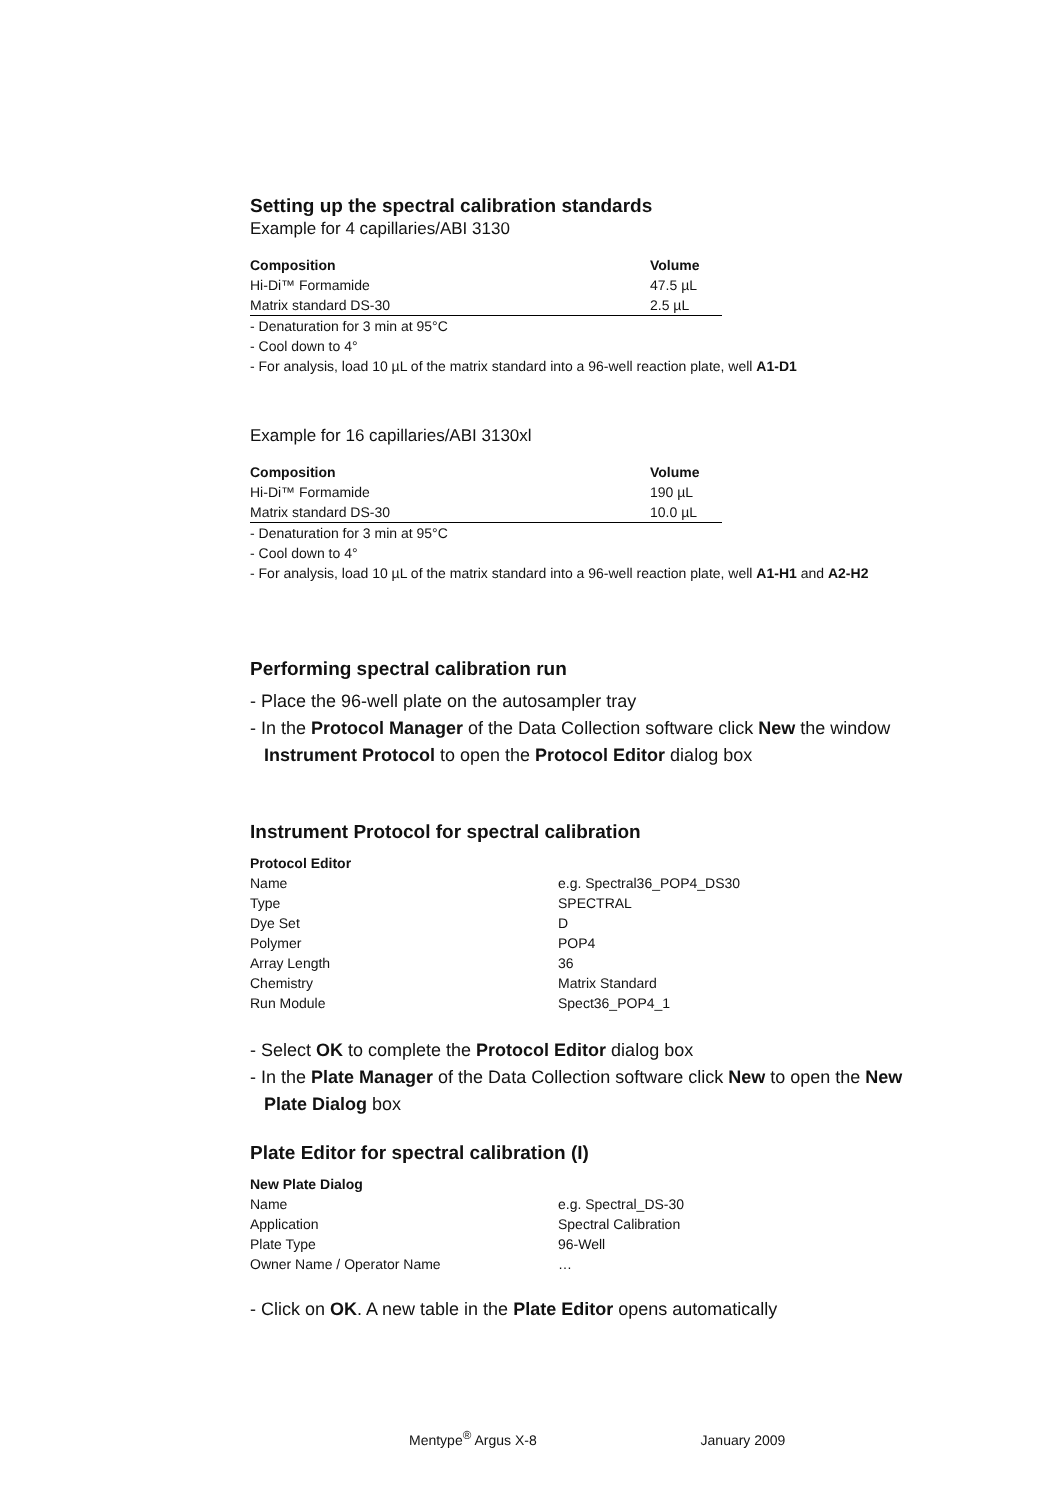Setting up the spectral calibration standards
Example for 4 capillaries/ABI 3130
| Composition | Volume |
| --- | --- |
| Hi-Di™ Formamide | 47.5 µL |
| Matrix standard DS-30 | 2.5 µL |
- Denaturation for 3 min at 95°C
- Cool down to 4°
- For analysis, load 10 µL of the matrix standard into a 96-well reaction plate, well A1-D1
Example for 16 capillaries/ABI 3130xl
| Composition | Volume |
| --- | --- |
| Hi-Di™ Formamide | 190 µL |
| Matrix standard DS-30 | 10.0 µL |
- Denaturation for 3 min at 95°C
- Cool down to 4°
- For analysis, load 10 µL of the matrix standard into a 96-well reaction plate, well A1-H1 and A2-H2
Performing spectral calibration run
- Place the 96-well plate on the autosampler tray
- In the Protocol Manager of the Data Collection software click New the window
Instrument Protocol to open the Protocol Editor dialog box
Instrument Protocol for spectral calibration
| Protocol Editor | |
| Name | e.g. Spectral36_POP4_DS30 |
| Type | SPECTRAL |
| Dye Set | D |
| Polymer | POP4 |
| Array Length | 36 |
| Chemistry | Matrix Standard |
| Run Module | Spect36_POP4_1 |
- Select OK to complete the Protocol Editor dialog box
- In the Plate Manager of the Data Collection software click New to open the New
Plate Dialog box
Plate Editor for spectral calibration (I)
| New Plate Dialog | |
| Name | e.g. Spectral_DS-30 |
| Application | Spectral Calibration |
| Plate Type | 96-Well |
| Owner Name / Operator Name | … |
- Click on OK. A new table in the Plate Editor opens automatically
Mentype<sup>®</sup> Argus X-8 January 2009